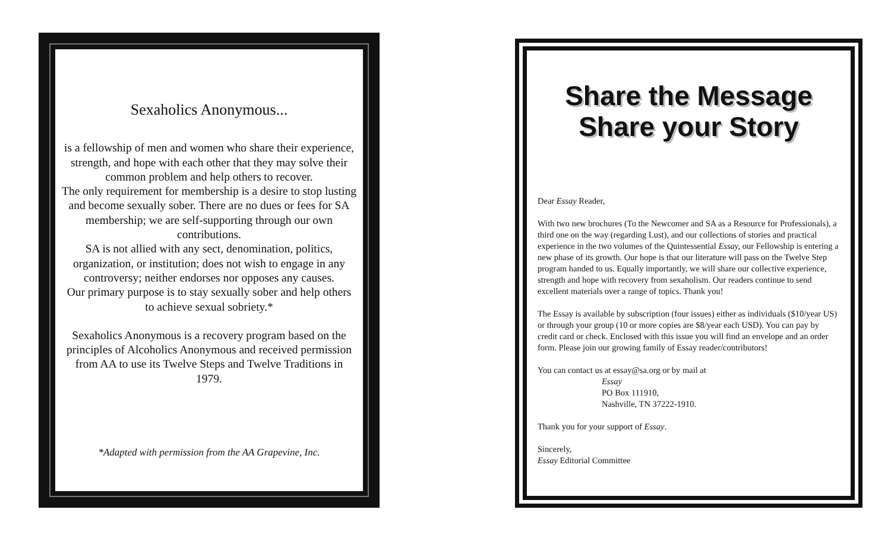Sexaholics Anonymous...
is a fellowship of men and women who share their experience, strength, and hope with each other that they may solve their common problem and help others to recover.
The only requirement for membership is a desire to stop lusting and become sexually sober. There are no dues or fees for SA membership; we are self-supporting through our own contributions.
SA is not allied with any sect, denomination, politics, organization, or institution; does not wish to engage in any controversy; neither endorses nor opposes any causes.
Our primary purpose is to stay sexually sober and help others to achieve sexual sobriety.*
Sexaholics Anonymous is a recovery program based on the principles of Alcoholics Anonymous and received permission from AA to use its Twelve Steps and Twelve Traditions in 1979.
*Adapted with permission from the AA Grapevine, Inc.
Share the Message
Share your Story
Dear Essay Reader,
With two new brochures (To the Newcomer and SA as a Resource for Professionals), a third one on the way (regarding Lust), and our collections of stories and practical experience in the two volumes of the Quintessential Essay, our Fellowship is entering a new phase of its growth. Our hope is that our literature will pass on the Twelve Step program handed to us. Equally importantly, we will share our collective experience, strength and hope with recovery from sexaholism. Our readers continue to send excellent materials over a range of topics. Thank you!
The Essay is available by subscription (four issues) either as individuals ($10/year US) or through your group (10 or more copies are $8/year each USD). You can pay by credit card or check. Enclosed with this issue you will find an envelope and an order form. Please join our growing family of Essay reader/contributors!
You can contact us at essay@sa.org or by mail at
Essay
PO Box 111910,
Nashville, TN 37222-1910.
Thank you for your support of Essay.
Sincerely,
Essay Editorial Committee